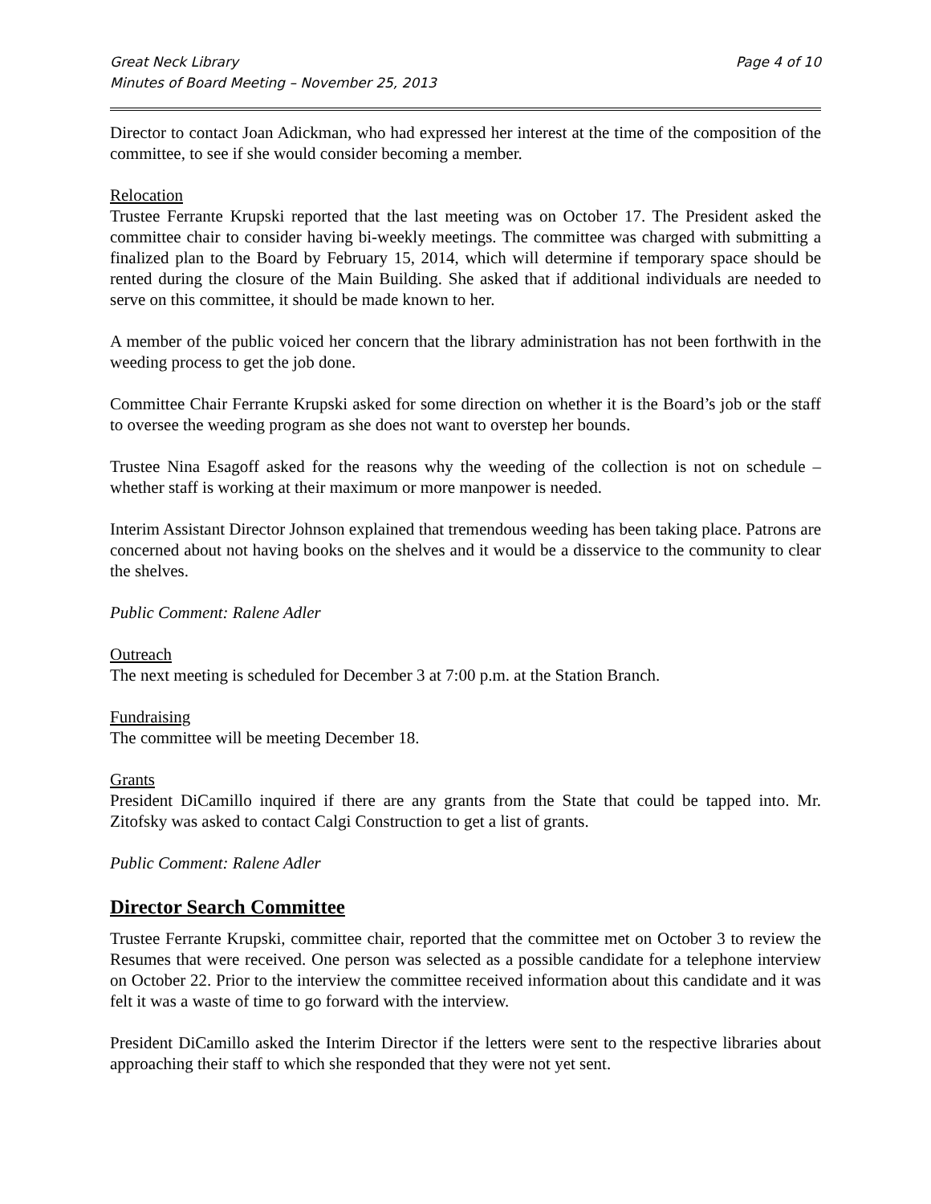Great Neck Library
Minutes of Board Meeting – November 25, 2013
Page 4 of 10
Director to contact Joan Adickman, who had expressed her interest at the time of the composition of the committee, to see if she would consider becoming a member.
Relocation
Trustee Ferrante Krupski reported that the last meeting was on October 17. The President asked the committee chair to consider having bi-weekly meetings. The committee was charged with submitting a finalized plan to the Board by February 15, 2014, which will determine if temporary space should be rented during the closure of the Main Building. She asked that if additional individuals are needed to serve on this committee, it should be made known to her.
A member of the public voiced her concern that the library administration has not been forthwith in the weeding process to get the job done.
Committee Chair Ferrante Krupski asked for some direction on whether it is the Board’s job or the staff to oversee the weeding program as she does not want to overstep her bounds.
Trustee Nina Esagoff asked for the reasons why the weeding of the collection is not on schedule – whether staff is working at their maximum or more manpower is needed.
Interim Assistant Director Johnson explained that tremendous weeding has been taking place. Patrons are concerned about not having books on the shelves and it would be a disservice to the community to clear the shelves.
Public Comment: Ralene Adler
Outreach
The next meeting is scheduled for December 3 at 7:00 p.m. at the Station Branch.
Fundraising
The committee will be meeting December 18.
Grants
President DiCamillo inquired if there are any grants from the State that could be tapped into. Mr. Zitofsky was asked to contact Calgi Construction to get a list of grants.
Public Comment: Ralene Adler
Director Search Committee
Trustee Ferrante Krupski, committee chair, reported that the committee met on October 3 to review the Resumes that were received. One person was selected as a possible candidate for a telephone interview on October 22. Prior to the interview the committee received information about this candidate and it was felt it was a waste of time to go forward with the interview.
President DiCamillo asked the Interim Director if the letters were sent to the respective libraries about approaching their staff to which she responded that they were not yet sent.